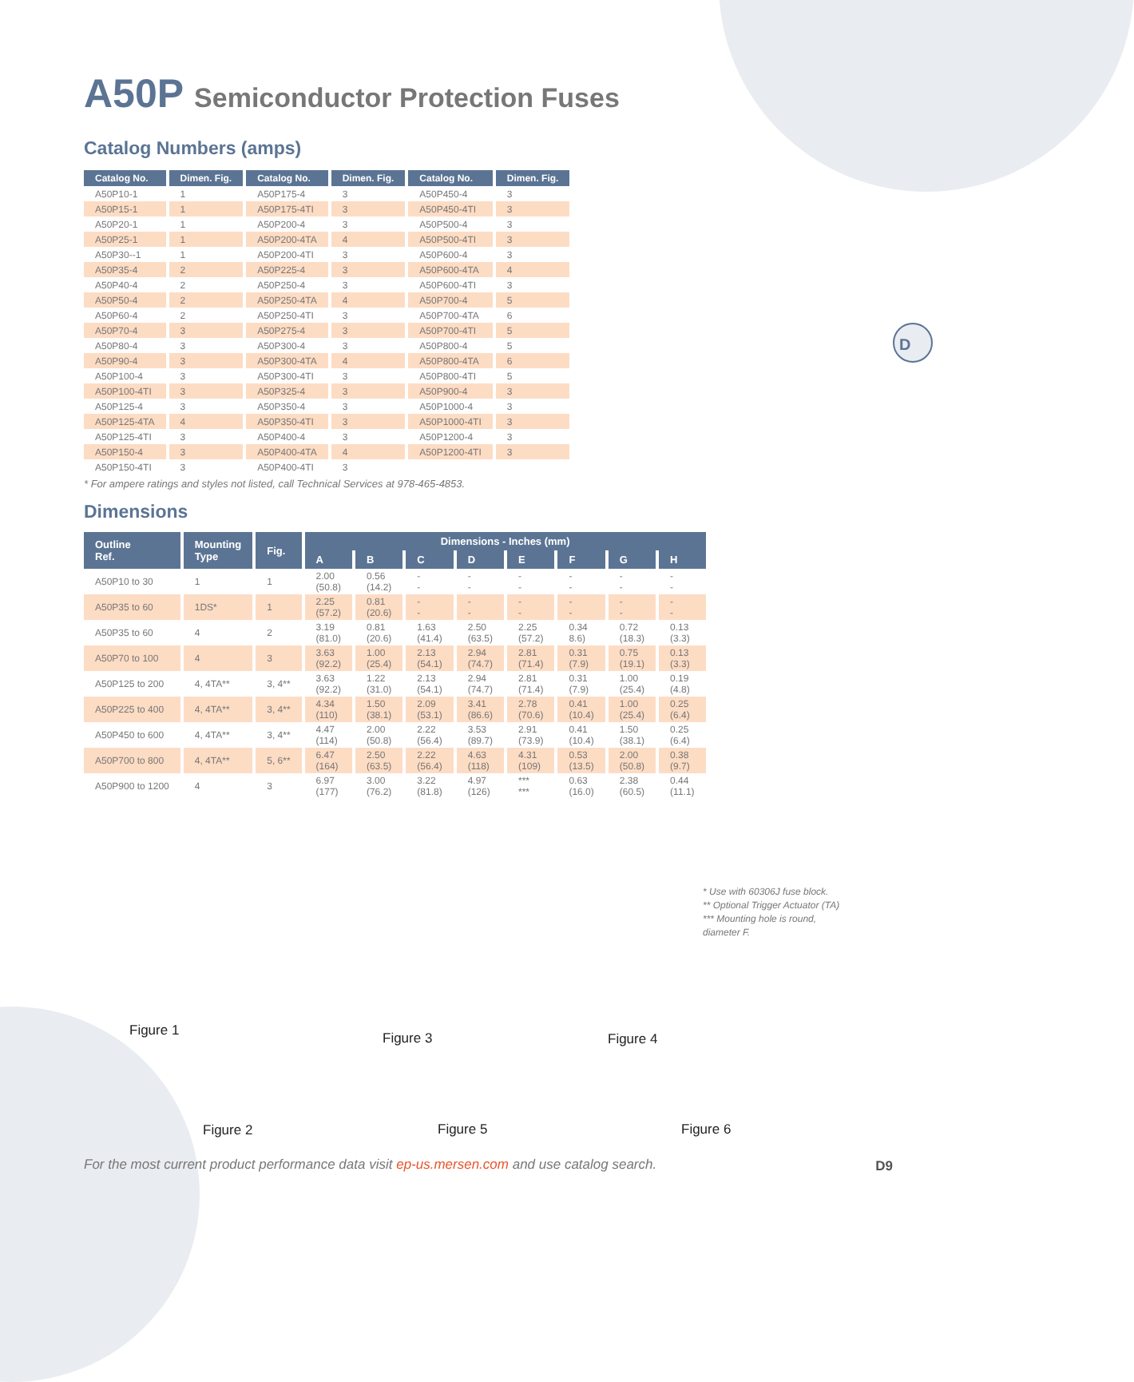D
A50P Semiconductor Protection Fuses
Catalog Numbers (amps)
| Catalog No. | Dimen. Fig. | Catalog No. | Dimen. Fig. | Catalog No. | Dimen. Fig. |
| --- | --- | --- | --- | --- | --- |
| A50P10-1 | 1 | A50P175-4 | 3 | A50P450-4 | 3 |
| A50P15-1 | 1 | A50P175-4TI | 3 | A50P450-4TI | 3 |
| A50P20-1 | 1 | A50P200-4 | 3 | A50P500-4 | 3 |
| A50P25-1 | 1 | A50P200-4TA | 4 | A50P500-4TI | 3 |
| A50P30--1 | 1 | A50P200-4TI | 3 | A50P600-4 | 3 |
| A50P35-4 | 2 | A50P225-4 | 3 | A50P600-4TA | 4 |
| A50P40-4 | 2 | A50P250-4 | 3 | A50P600-4TI | 3 |
| A50P50-4 | 2 | A50P250-4TA | 4 | A50P700-4 | 5 |
| A50P60-4 | 2 | A50P250-4TI | 3 | A50P700-4TA | 6 |
| A50P70-4 | 3 | A50P275-4 | 3 | A50P700-4TI | 5 |
| A50P80-4 | 3 | A50P300-4 | 3 | A50P800-4 | 5 |
| A50P90-4 | 3 | A50P300-4TA | 4 | A50P800-4TA | 6 |
| A50P100-4 | 3 | A50P300-4TI | 3 | A50P800-4TI | 5 |
| A50P100-4TI | 3 | A50P325-4 | 3 | A50P900-4 | 3 |
| A50P125-4 | 3 | A50P350-4 | 3 | A50P1000-4 | 3 |
| A50P125-4TA | 4 | A50P350-4TI | 3 | A50P1000-4TI | 3 |
| A50P125-4TI | 3 | A50P400-4 | 3 | A50P1200-4 | 3 |
| A50P150-4 | 3 | A50P400-4TA | 4 | A50P1200-4TI | 3 |
| A50P150-4TI | 3 | A50P400-4TI | 3 | | |
* For ampere ratings and styles not listed, call Technical Services at 978-465-4853.
Dimensions
| Outline Ref. | Mounting Type | Fig. | Dimensions - Inches (mm) | | | | | | | |
| --- | --- | --- | --- | --- | --- | --- | --- | --- | --- | --- |
| | | | A | B | C | D | E | F | G | H |
| A50P10 to 30 | 1 | 1 | 2.00 (50.8) | 0.56 (14.2) | - - | - - | - - | - - | - - | - - |
| A50P35 to 60 | 1DS* | 1 | 2.25 (57.2) | 0.81 (20.6) | - - | - - | - - | - - | - - | - - |
| A50P35 to 60 | 4 | 2 | 3.19 (81.0) | 0.81 (20.6) | 1.63 (41.4) | 2.50 (63.5) | 2.25 (57.2) | 0.34 8.6) | 0.72 (18.3) | 0.13 (3.3) |
| A50P70 to 100 | 4 | 3 | 3.63 (92.2) | 1.00 (25.4) | 2.13 (54.1) | 2.94 (74.7) | 2.81 (71.4) | 0.31 (7.9) | 0.75 (19.1) | 0.13 (3.3) |
| A50P125 to 200 | 4, 4TA** | 3, 4** | 3.63 (92.2) | 1.22 (31.0) | 2.13 (54.1) | 2.94 (74.7) | 2.81 (71.4) | 0.31 (7.9) | 1.00 (25.4) | 0.19 (4.8) |
| A50P225 to 400 | 4, 4TA** | 3, 4** | 4.34 (110) | 1.50 (38.1) | 2.09 (53.1) | 3.41 (86.6) | 2.78 (70.6) | 0.41 (10.4) | 1.00 (25.4) | 0.25 (6.4) |
| A50P450 to 600 | 4, 4TA** | 3, 4** | 4.47 (114) | 2.00 (50.8) | 2.22 (56.4) | 3.53 (89.7) | 2.91 (73.9) | 0.41 (10.4) | 1.50 (38.1) | 0.25 (6.4) |
| A50P700 to 800 | 4, 4TA** | 5, 6** | 6.47 (164) | 2.50 (63.5) | 2.22 (56.4) | 4.63 (118) | 4.31 (109) | 0.53 (13.5) | 2.00 (50.8) | 0.38 (9.7) |
| A50P900 to 1200 | 4 | 3 | 6.97 (177) | 3.00 (76.2) | 3.22 (81.8) | 4.97 (126) | *** *** | 0.63 (16.0) | 2.38 (60.5) | 0.44 (11.1) |
* Use with 60306J fuse block.
** Optional Trigger Actuator (TA)
*** Mounting hole is round,
diameter F.
Figure 1 Figure 3 Figure 4
Figure 2 Figure 5 Figure 6
For the most current product performance data visit ep-us.mersen.com and use catalog search.
D9